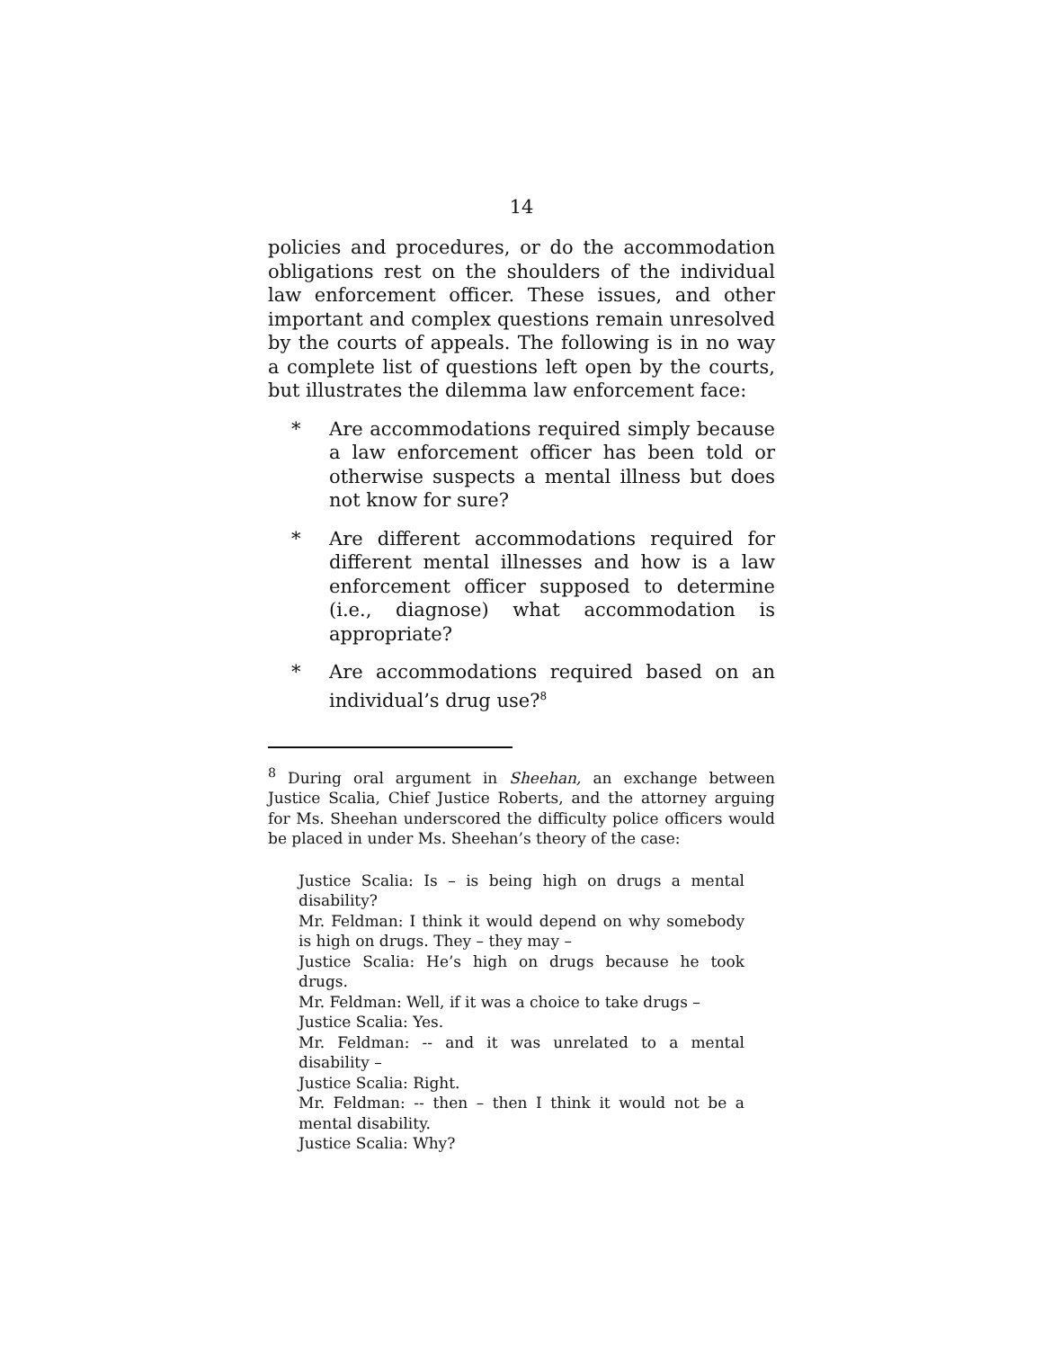14
policies and procedures, or do the accommodation obligations rest on the shoulders of the individual law enforcement officer. These issues, and other important and complex questions remain unresolved by the courts of appeals. The following is in no way a complete list of questions left open by the courts, but illustrates the dilemma law enforcement face:
* Are accommodations required simply because a law enforcement officer has been told or otherwise suspects a mental illness but does not know for sure?
* Are different accommodations required for different mental illnesses and how is a law enforcement officer supposed to determine (i.e., diagnose) what accommodation is appropriate?
* Are accommodations required based on an individual’s drug use?<sup>8</sup>
<sup>8</sup> During oral argument in Sheehan, an exchange between Justice Scalia, Chief Justice Roberts, and the attorney arguing for Ms. Sheehan underscored the difficulty police officers would be placed in under Ms. Sheehan’s theory of the case:
Justice Scalia: Is – is being high on drugs a mental disability?
Mr. Feldman: I think it would depend on why somebody is high on drugs. They – they may –
Justice Scalia: He’s high on drugs because he took drugs.
Mr. Feldman: Well, if it was a choice to take drugs –
Justice Scalia: Yes.
Mr. Feldman: -- and it was unrelated to a mental disability –
Justice Scalia: Right.
Mr. Feldman: -- then – then I think it would not be a mental disability.
Justice Scalia: Why?